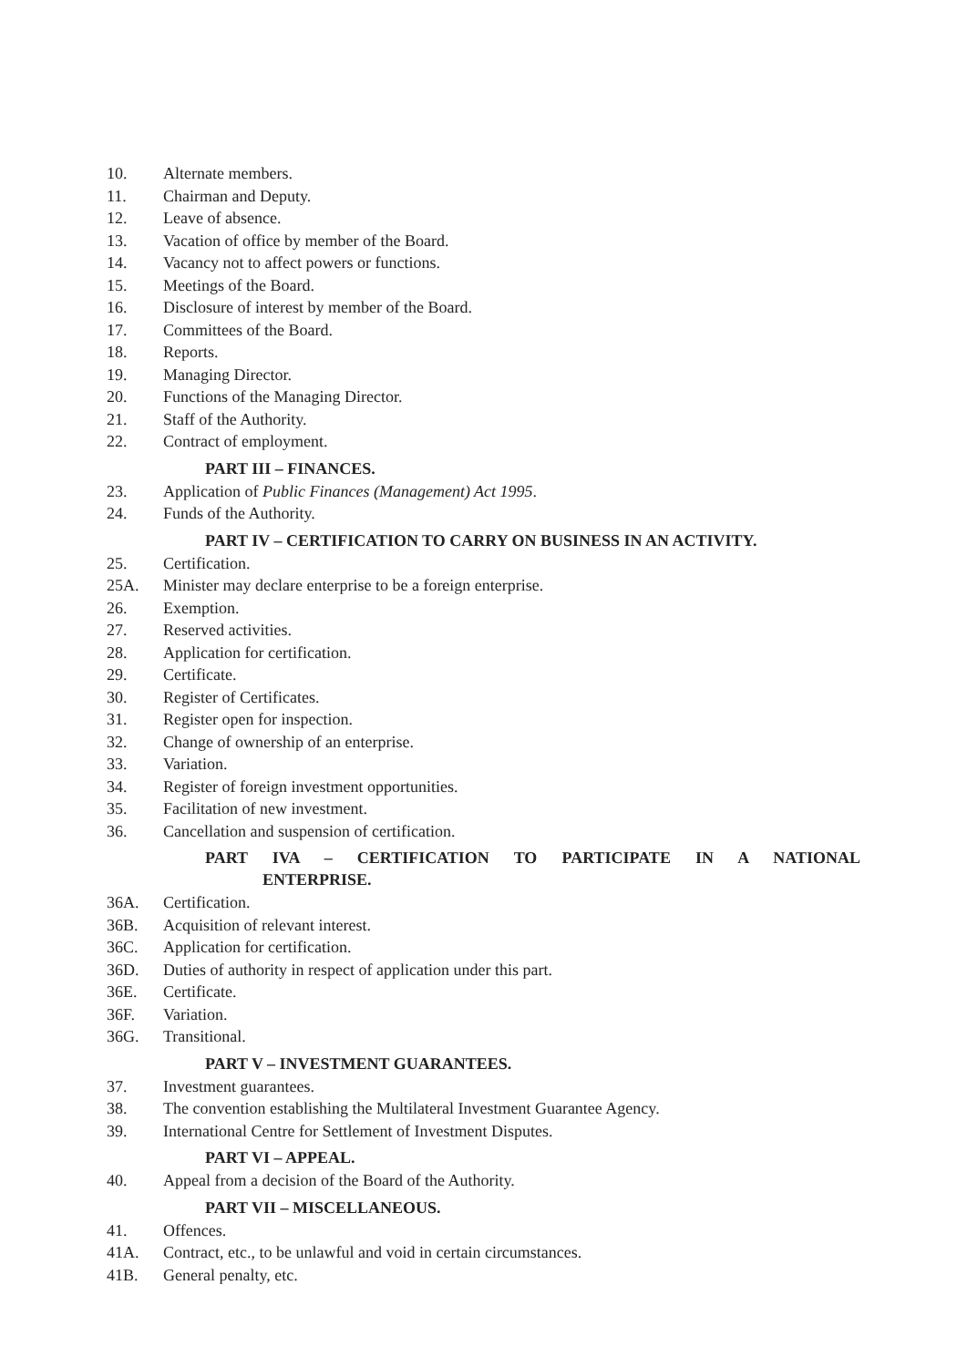10. Alternate members.
11. Chairman and Deputy.
12. Leave of absence.
13. Vacation of office by member of the Board.
14. Vacancy not to affect powers or functions.
15. Meetings of the Board.
16. Disclosure of interest by member of the Board.
17. Committees of the Board.
18. Reports.
19. Managing Director.
20. Functions of the Managing Director.
21. Staff of the Authority.
22. Contract of employment.
PART III – FINANCES.
23. Application of Public Finances (Management) Act 1995.
24. Funds of the Authority.
PART IV – CERTIFICATION TO CARRY ON BUSINESS IN AN ACTIVITY.
25. Certification.
25A. Minister may declare enterprise to be a foreign enterprise.
26. Exemption.
27. Reserved activities.
28. Application for certification.
29. Certificate.
30. Register of Certificates.
31. Register open for inspection.
32. Change of ownership of an enterprise.
33. Variation.
34. Register of foreign investment opportunities.
35. Facilitation of new investment.
36. Cancellation and suspension of certification.
PART IVA – CERTIFICATION TO PARTICIPATE IN A NATIONAL
ENTERPRISE.
36A. Certification.
36B. Acquisition of relevant interest.
36C. Application for certification.
36D. Duties of authority in respect of application under this part.
36E. Certificate.
36F. Variation.
36G. Transitional.
PART V – INVESTMENT GUARANTEES.
37. Investment guarantees.
38. The convention establishing the Multilateral Investment Guarantee Agency.
39. International Centre for Settlement of Investment Disputes.
PART VI – APPEAL.
40. Appeal from a decision of the Board of the Authority.
PART VII – MISCELLANEOUS.
41. Offences.
41A. Contract, etc., to be unlawful and void in certain circumstances.
41B. General penalty, etc.